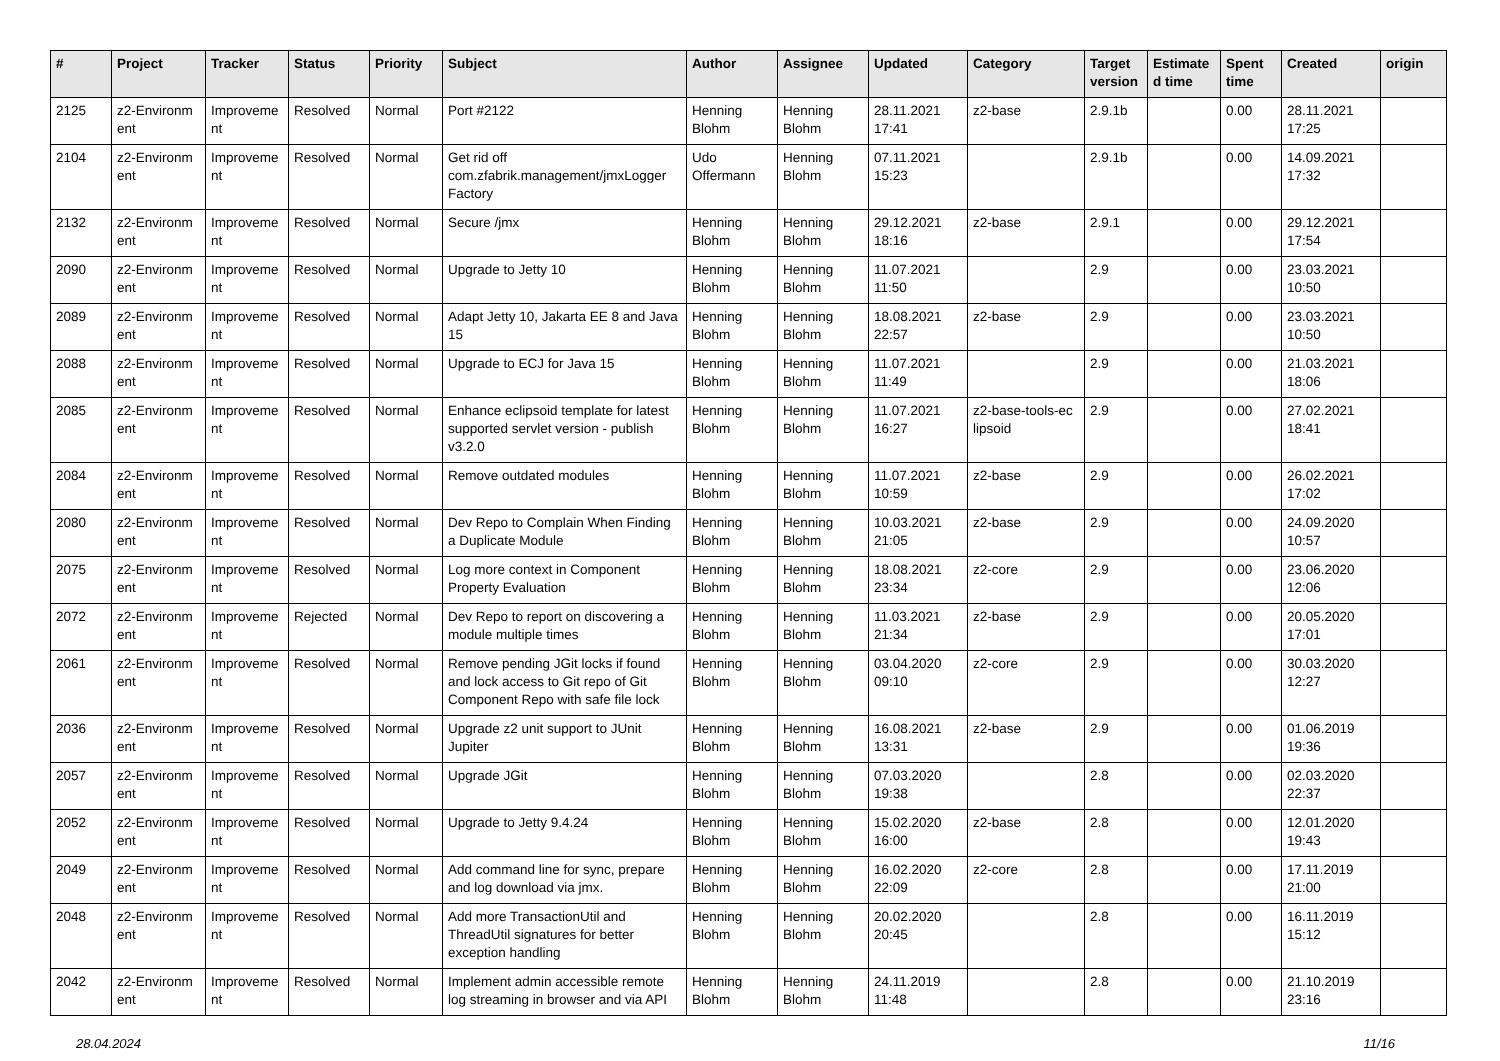| # | Project | Tracker | Status | Priority | Subject | Author | Assignee | Updated | Category | Target version | Estimate d time | Spent time | Created | origin |
| --- | --- | --- | --- | --- | --- | --- | --- | --- | --- | --- | --- | --- | --- | --- |
| 2125 | z2-Environm ent | Improveme nt | Resolved | Normal | Port #2122 | Henning Blohm | Henning Blohm | 28.11.2021 17:41 | z2-base | 2.9.1b | | 0.00 | 28.11.2021 17:25 | |
| 2104 | z2-Environm ent | Improveme nt | Resolved | Normal | Get rid off com.zfabrik.management/jmxLogger Factory | Udo Offermann | Henning Blohm | 07.11.2021 15:23 | | 2.9.1b | | 0.00 | 14.09.2021 17:32 | |
| 2132 | z2-Environm ent | Improveme nt | Resolved | Normal | Secure /jmx | Henning Blohm | Henning Blohm | 29.12.2021 18:16 | z2-base | 2.9.1 | | 0.00 | 29.12.2021 17:54 | |
| 2090 | z2-Environm ent | Improveme nt | Resolved | Normal | Upgrade to Jetty 10 | Henning Blohm | Henning Blohm | 11.07.2021 11:50 | | 2.9 | | 0.00 | 23.03.2021 10:50 | |
| 2089 | z2-Environm ent | Improveme nt | Resolved | Normal | Adapt Jetty 10, Jakarta EE 8 and Java 15 | Henning Blohm | Henning Blohm | 18.08.2021 22:57 | z2-base | 2.9 | | 0.00 | 23.03.2021 10:50 | |
| 2088 | z2-Environm ent | Improveme nt | Resolved | Normal | Upgrade to ECJ for Java 15 | Henning Blohm | Henning Blohm | 11.07.2021 11:49 | | 2.9 | | 0.00 | 21.03.2021 18:06 | |
| 2085 | z2-Environm ent | Improveme nt | Resolved | Normal | Enhance eclipsoid template for latest supported servlet version - publish v3.2.0 | Henning Blohm | Henning Blohm | 11.07.2021 16:27 | z2-base-tools-ec lipsoid | 2.9 | | 0.00 | 27.02.2021 18:41 | |
| 2084 | z2-Environm ent | Improveme nt | Resolved | Normal | Remove outdated modules | Henning Blohm | Henning Blohm | 11.07.2021 10:59 | z2-base | 2.9 | | 0.00 | 26.02.2021 17:02 | |
| 2080 | z2-Environm ent | Improveme nt | Resolved | Normal | Dev Repo to Complain When Finding a Duplicate Module | Henning Blohm | Henning Blohm | 10.03.2021 21:05 | z2-base | 2.9 | | 0.00 | 24.09.2020 10:57 | |
| 2075 | z2-Environm ent | Improveme nt | Resolved | Normal | Log more context in Component Property Evaluation | Henning Blohm | Henning Blohm | 18.08.2021 23:34 | z2-core | 2.9 | | 0.00 | 23.06.2020 12:06 | |
| 2072 | z2-Environm ent | Improveme nt | Rejected | Normal | Dev Repo to report on discovering a module multiple times | Henning Blohm | Henning Blohm | 11.03.2021 21:34 | z2-base | 2.9 | | 0.00 | 20.05.2020 17:01 | |
| 2061 | z2-Environm ent | Improveme nt | Resolved | Normal | Remove pending JGit locks if found and lock access to Git repo of Git Component Repo with safe file lock | Henning Blohm | Henning Blohm | 03.04.2020 09:10 | z2-core | 2.9 | | 0.00 | 30.03.2020 12:27 | |
| 2036 | z2-Environm ent | Improveme nt | Resolved | Normal | Upgrade z2 unit support to JUnit Jupiter | Henning Blohm | Henning Blohm | 16.08.2021 13:31 | z2-base | 2.9 | | 0.00 | 01.06.2019 19:36 | |
| 2057 | z2-Environm ent | Improveme nt | Resolved | Normal | Upgrade JGit | Henning Blohm | Henning Blohm | 07.03.2020 19:38 | | 2.8 | | 0.00 | 02.03.2020 22:37 | |
| 2052 | z2-Environm ent | Improveme nt | Resolved | Normal | Upgrade to Jetty 9.4.24 | Henning Blohm | Henning Blohm | 15.02.2020 16:00 | z2-base | 2.8 | | 0.00 | 12.01.2020 19:43 | |
| 2049 | z2-Environm ent | Improveme nt | Resolved | Normal | Add command line for sync, prepare and log download via jmx. | Henning Blohm | Henning Blohm | 16.02.2020 22:09 | z2-core | 2.8 | | 0.00 | 17.11.2019 21:00 | |
| 2048 | z2-Environm ent | Improveme nt | Resolved | Normal | Add more TransactionUtil and ThreadUtil signatures for better exception handling | Henning Blohm | Henning Blohm | 20.02.2020 20:45 | | 2.8 | | 0.00 | 16.11.2019 15:12 | |
| 2042 | z2-Environm ent | Improveme nt | Resolved | Normal | Implement admin accessible remote log streaming in browser and via API | Henning Blohm | Henning Blohm | 24.11.2019 11:48 | | 2.8 | | 0.00 | 21.10.2019 23:16 | |
28.04.2024 11/16